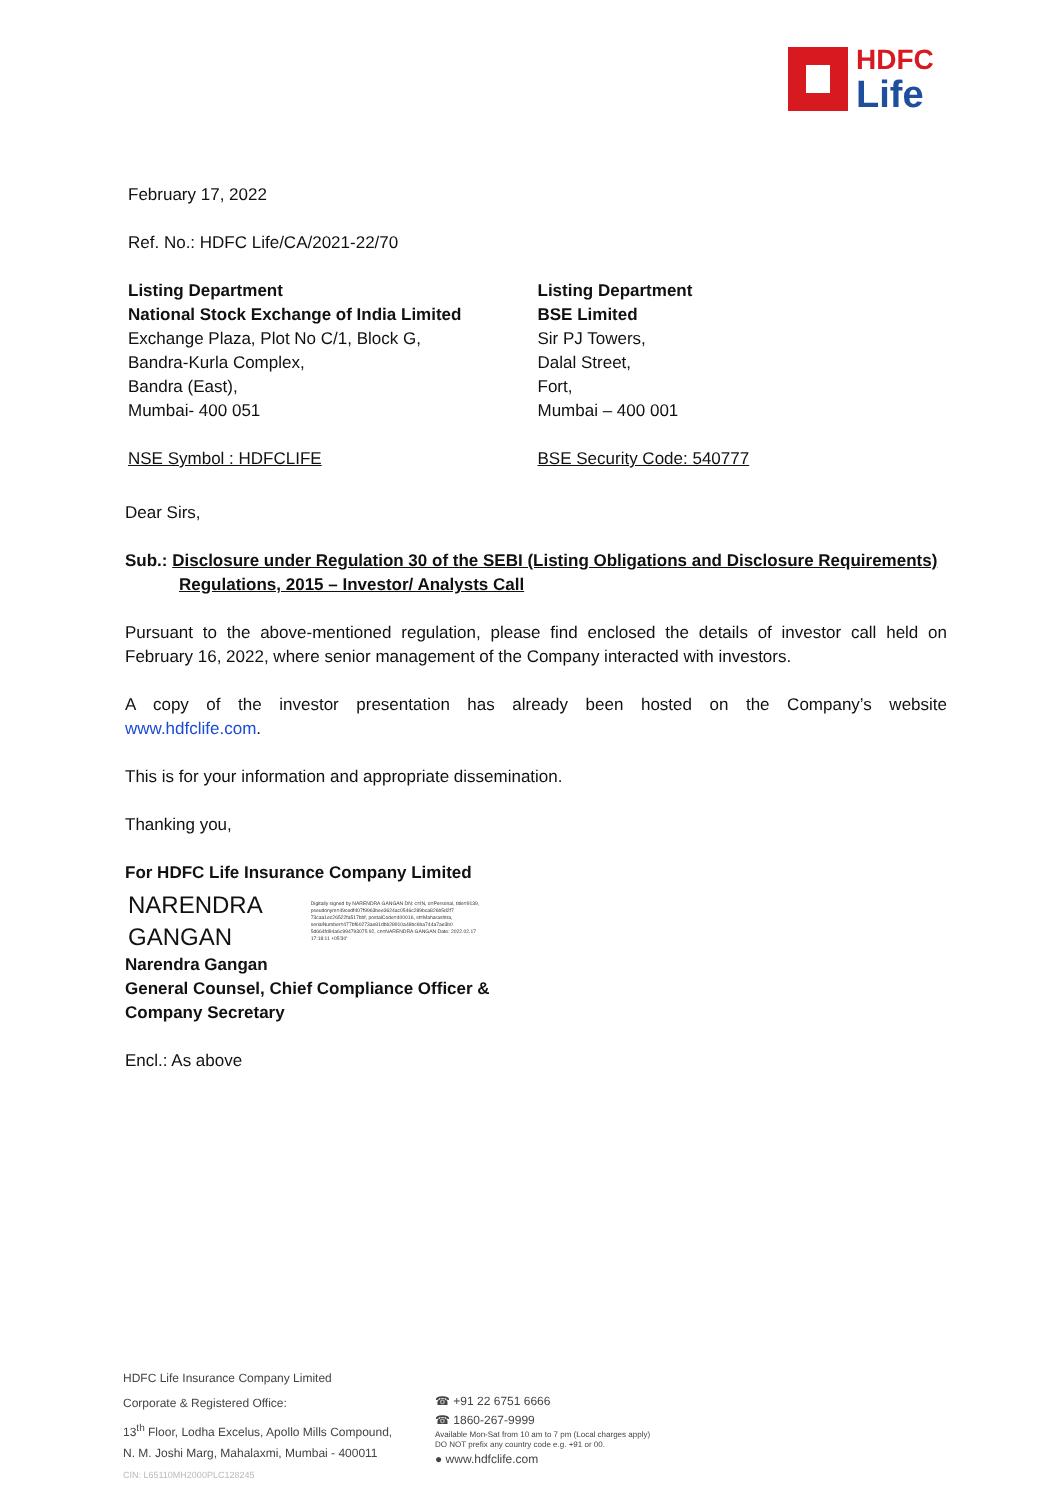HDFC
Life
February 17, 2022
Ref. No.: HDFC Life/CA/2021-22/70
Listing Department
National Stock Exchange of India Limited
Exchange Plaza, Plot No C/1, Block G,
Bandra-Kurla Complex,
Bandra (East),
Mumbai- 400 051
NSE Symbol : HDFCLIFE
Listing Department
BSE Limited
Sir PJ Towers,
Dalal Street,
Fort,
Mumbai – 400 001
BSE Security Code: 540777
Dear Sirs,
Sub.: Disclosure under Regulation 30 of the SEBI (Listing Obligations and Disclosure Requirements)
Regulations, 2015 – Investor/ Analysts Call
Pursuant to the above-mentioned regulation, please find enclosed the details of investor call held on February 16, 2022, where senior management of the Company interacted with investors.
A copy of the investor presentation has already been hosted on the Company’s website
www.hdfclife.com.
This is for your information and appropriate dissemination.
Thanking you,
For HDFC Life Insurance Company Limited
NARENDRA
GANGAN
Digitally signed by NARENDRA GANGAN DN: c=IN, o=Personal, title=9139, pseudonym=49cedf407f9963bee3624ac0546c289bca826b5d2f7 73caa1ec26522fa517bbf, postalCode=400016, st=Maharashtra, serialNumber=477bf60273ae81dbb28910a48bc6ba744a7ae3b0 5d664fd94a6c994793075 92, cn=NARENDRA GANGAN Date: 2022.02.17 17:18:11 +05'30'
Narendra Gangan
General Counsel, Chief Compliance Officer &
Company Secretary
Encl.: As above
HDFC Life Insurance Company Limited
Corporate & Registered Office:
13<sup>th</sup> Floor, Lodha Excelus, Apollo Mills Compound,
N. M. Joshi Marg, Mahalaxmi, Mumbai - 400011
CIN: L65110MH2000PLC128245
☎ +91 22 6751 6666
☎ 1860-267-9999
Available Mon-Sat from 10 am to 7 pm (Local charges apply)
DO NOT prefix any country code e.g. +91 or 00.
● www.hdfclife.com